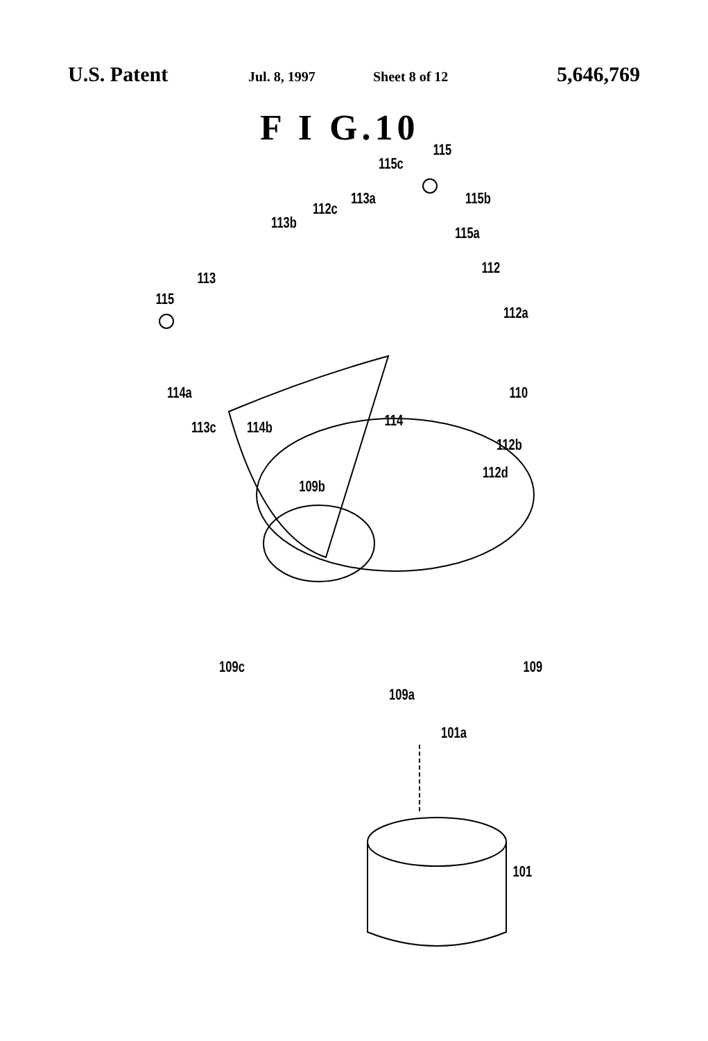U.S. Patent Jul. 8, 1997 Sheet 8 of 12 5,646,769
F I G.10
115
115c
115b 113a
112c
113b
115a
112
113
115
112a
114a 110
113c 114b 114
112b
112d
109b
109c 109
109a
101a
101